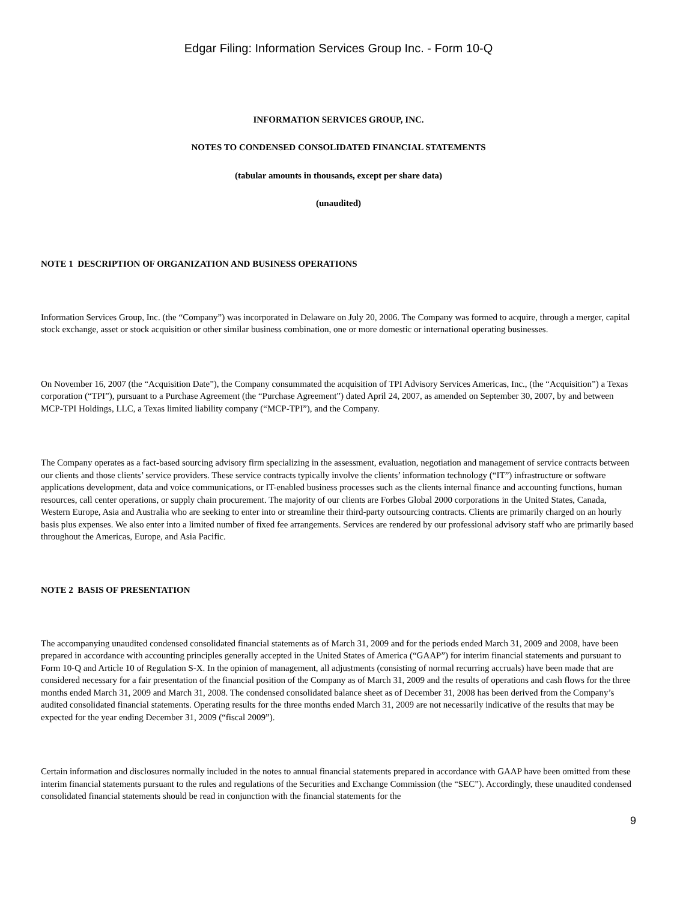Edgar Filing: Information Services Group Inc. - Form 10-Q
INFORMATION SERVICES GROUP, INC.
NOTES TO CONDENSED CONSOLIDATED FINANCIAL STATEMENTS
(tabular amounts in thousands, except per share data)
(unaudited)
NOTE 1 DESCRIPTION OF ORGANIZATION AND BUSINESS OPERATIONS
Information Services Group, Inc. (the “Company”) was incorporated in Delaware on July 20, 2006. The Company was formed to acquire, through a merger, capital stock exchange, asset or stock acquisition or other similar business combination, one or more domestic or international operating businesses.
On November 16, 2007 (the “Acquisition Date”), the Company consummated the acquisition of TPI Advisory Services Americas, Inc., (the “Acquisition”) a Texas corporation (“TPI”), pursuant to a Purchase Agreement (the “Purchase Agreement”) dated April 24, 2007, as amended on September 30, 2007, by and between MCP-TPI Holdings, LLC, a Texas limited liability company (“MCP-TPI”), and the Company.
The Company operates as a fact-based sourcing advisory firm specializing in the assessment, evaluation, negotiation and management of service contracts between our clients and those clients’ service providers. These service contracts typically involve the clients’ information technology (“IT”) infrastructure or software applications development, data and voice communications, or IT-enabled business processes such as the clients internal finance and accounting functions, human resources, call center operations, or supply chain procurement. The majority of our clients are Forbes Global 2000 corporations in the United States, Canada, Western Europe, Asia and Australia who are seeking to enter into or streamline their third-party outsourcing contracts. Clients are primarily charged on an hourly basis plus expenses. We also enter into a limited number of fixed fee arrangements. Services are rendered by our professional advisory staff who are primarily based throughout the Americas, Europe, and Asia Pacific.
NOTE 2 BASIS OF PRESENTATION
The accompanying unaudited condensed consolidated financial statements as of March 31, 2009 and for the periods ended March 31, 2009 and 2008, have been prepared in accordance with accounting principles generally accepted in the United States of America (“GAAP”) for interim financial statements and pursuant to Form 10-Q and Article 10 of Regulation S-X. In the opinion of management, all adjustments (consisting of normal recurring accruals) have been made that are considered necessary for a fair presentation of the financial position of the Company as of March 31, 2009 and the results of operations and cash flows for the three months ended March 31, 2009 and March 31, 2008. The condensed consolidated balance sheet as of December 31, 2008 has been derived from the Company’s audited consolidated financial statements. Operating results for the three months ended March 31, 2009 are not necessarily indicative of the results that may be expected for the year ending December 31, 2009 (“fiscal 2009”).
Certain information and disclosures normally included in the notes to annual financial statements prepared in accordance with GAAP have been omitted from these interim financial statements pursuant to the rules and regulations of the Securities and Exchange Commission (the “SEC”). Accordingly, these unaudited condensed consolidated financial statements should be read in conjunction with the financial statements for the
9